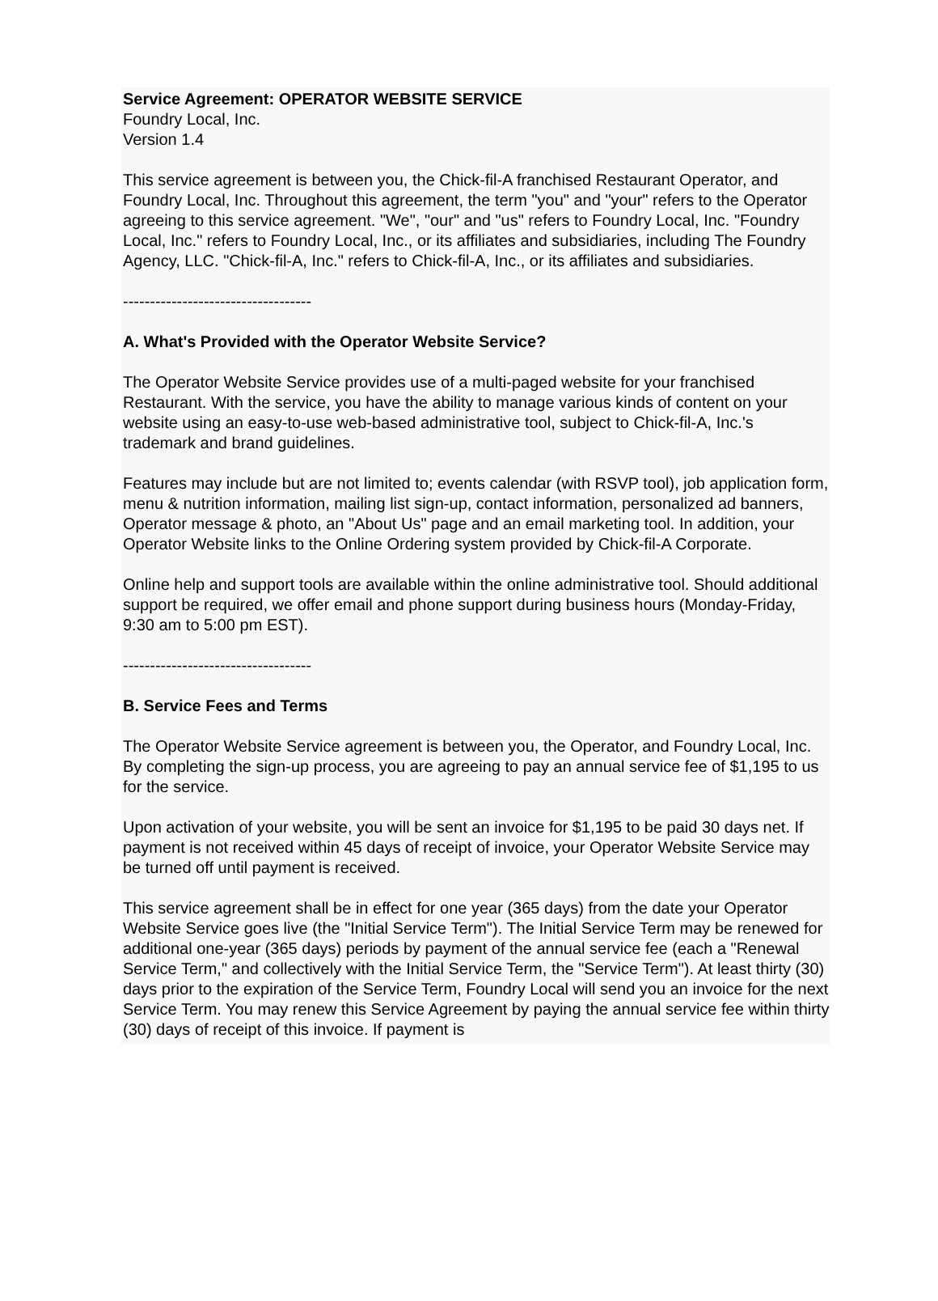Service Agreement: OPERATOR WEBSITE SERVICE
Foundry Local, Inc.
Version 1.4
This service agreement is between you, the Chick-fil-A franchised Restaurant Operator, and Foundry Local, Inc. Throughout this agreement, the term "you" and "your" refers to the Operator agreeing to this service agreement. "We", "our" and "us" refers to Foundry Local, Inc. "Foundry Local, Inc." refers to Foundry Local, Inc., or its affiliates and subsidiaries, including The Foundry Agency, LLC. "Chick-fil-A, Inc." refers to Chick-fil-A, Inc., or its affiliates and subsidiaries.
-----------------------------------
A. What's Provided with the Operator Website Service?
The Operator Website Service provides use of a multi-paged website for your franchised Restaurant. With the service, you have the ability to manage various kinds of content on your website using an easy-to-use web-based administrative tool, subject to Chick-fil-A, Inc.'s trademark and brand guidelines.
Features may include but are not limited to; events calendar (with RSVP tool), job application form, menu & nutrition information, mailing list sign-up, contact information, personalized ad banners, Operator message & photo, an "About Us" page and an email marketing tool. In addition, your Operator Website links to the Online Ordering system provided by Chick-fil-A Corporate.
Online help and support tools are available within the online administrative tool. Should additional support be required, we offer email and phone support during business hours (Monday-Friday, 9:30 am to 5:00 pm EST).
-----------------------------------
B. Service Fees and Terms
The Operator Website Service agreement is between you, the Operator, and Foundry Local, Inc. By completing the sign-up process, you are agreeing to pay an annual service fee of $1,195 to us for the service.
Upon activation of your website, you will be sent an invoice for $1,195 to be paid 30 days net. If payment is not received within 45 days of receipt of invoice, your Operator Website Service may be turned off until payment is received.
This service agreement shall be in effect for one year (365 days) from the date your Operator Website Service goes live (the "Initial Service Term"). The Initial Service Term may be renewed for additional one-year (365 days) periods by payment of the annual service fee (each a "Renewal Service Term," and collectively with the Initial Service Term, the "Service Term"). At least thirty (30) days prior to the expiration of the Service Term, Foundry Local will send you an invoice for the next Service Term. You may renew this Service Agreement by paying the annual service fee within thirty (30) days of receipt of this invoice. If payment is